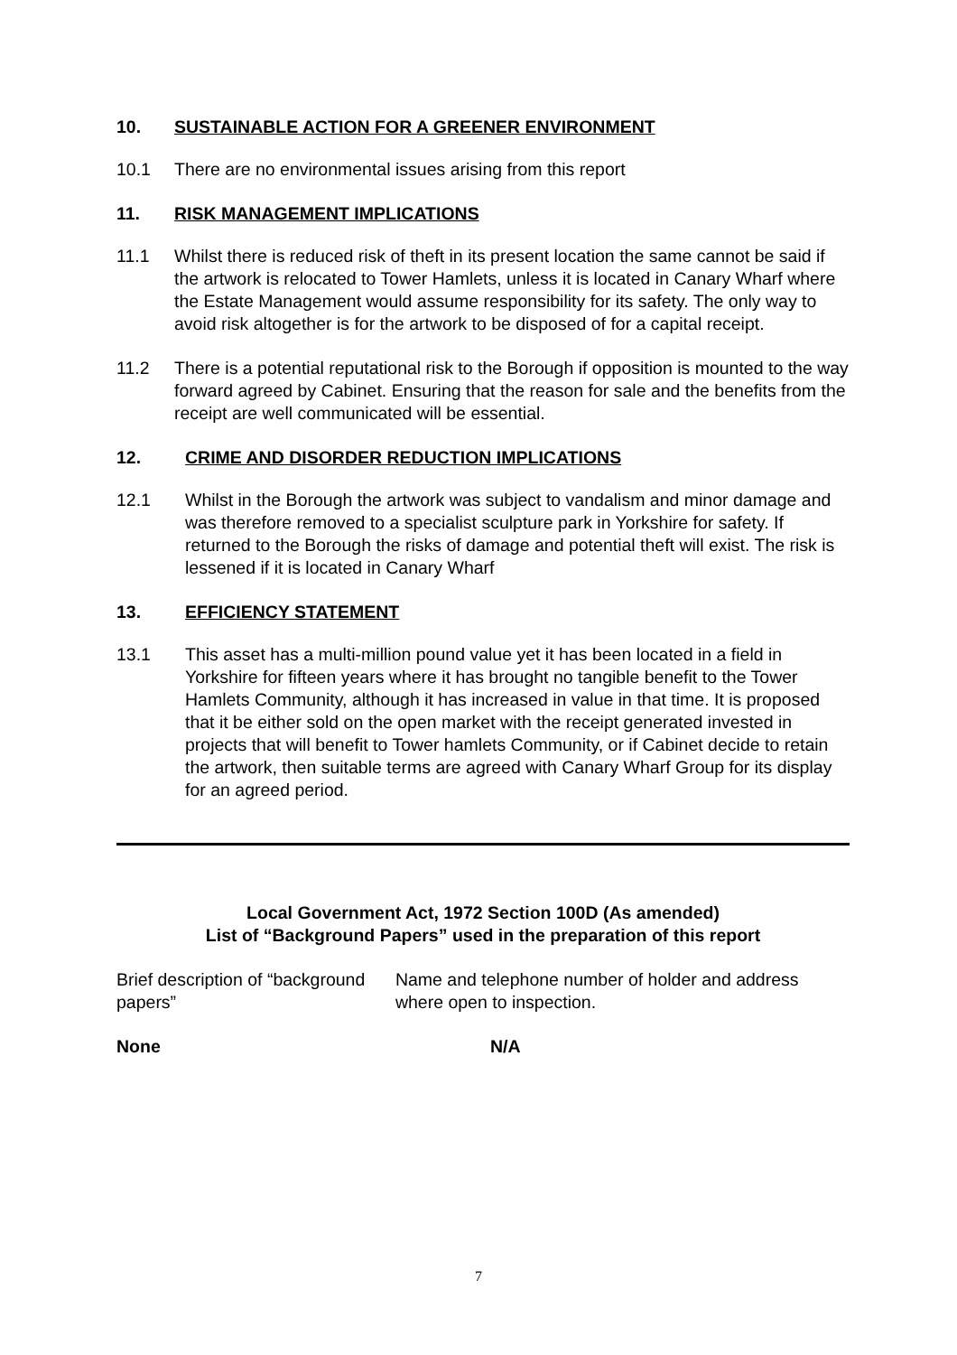10. SUSTAINABLE ACTION FOR A GREENER ENVIRONMENT
10.1 There are no environmental issues arising from this report
11. RISK MANAGEMENT IMPLICATIONS
11.1 Whilst there is reduced risk of theft in its present location the same cannot be said if the artwork is relocated to Tower Hamlets, unless it is located in Canary Wharf where the Estate Management would assume responsibility for its safety. The only way to avoid risk altogether is for the artwork to be disposed of for a capital receipt.
11.2 There is a potential reputational risk to the Borough if opposition is mounted to the way forward agreed by Cabinet. Ensuring that the reason for sale and the benefits from the receipt are well communicated will be essential.
12. CRIME AND DISORDER REDUCTION IMPLICATIONS
12.1 Whilst in the Borough the artwork was subject to vandalism and minor damage and was therefore removed to a specialist sculpture park in Yorkshire for safety. If returned to the Borough the risks of damage and potential theft will exist. The risk is lessened if it is located in Canary Wharf
13. EFFICIENCY STATEMENT
13.1 This asset has a multi-million pound value yet it has been located in a field in Yorkshire for fifteen years where it has brought no tangible benefit to the Tower Hamlets Community, although it has increased in value in that time. It is proposed that it be either sold on the open market with the receipt generated invested in projects that will benefit to Tower hamlets Community, or if Cabinet decide to retain the artwork, then suitable terms are agreed with Canary Wharf Group for its display for an agreed period.
Local Government Act, 1972 Section 100D (As amended)
List of “Background Papers” used in the preparation of this report
Brief description of “background papers”
Name and telephone number of holder and address where open to inspection.
None N/A
7